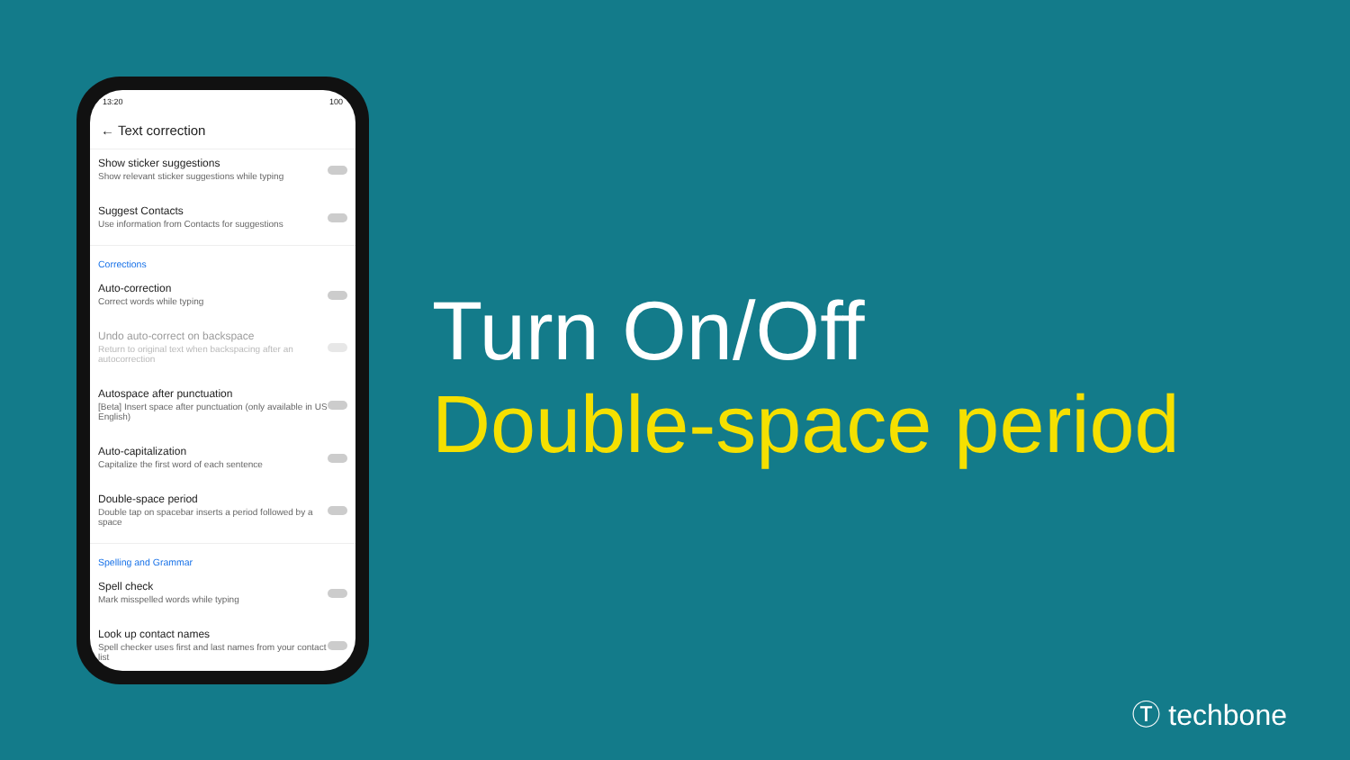13:20 100
← Text correction
Show sticker suggestions
Show relevant sticker suggestions while typing
Suggest Contacts
Use information from Contacts for suggestions
Corrections
Auto-correction
Correct words while typing
Undo auto-correct on backspace
Return to original text when backspacing after an autocorrection
Autospace after punctuation
[Beta] Insert space after punctuation (only available in US English)
Auto-capitalization
Capitalize the first word of each sentence
Double-space period
Double tap on spacebar inserts a period followed by a space
Spelling and Grammar
Spell check
Mark misspelled words while typing
Look up contact names
Spell checker uses first and last names from your contact list
Turn On/Off
Double-space period
Ⓣ techbone